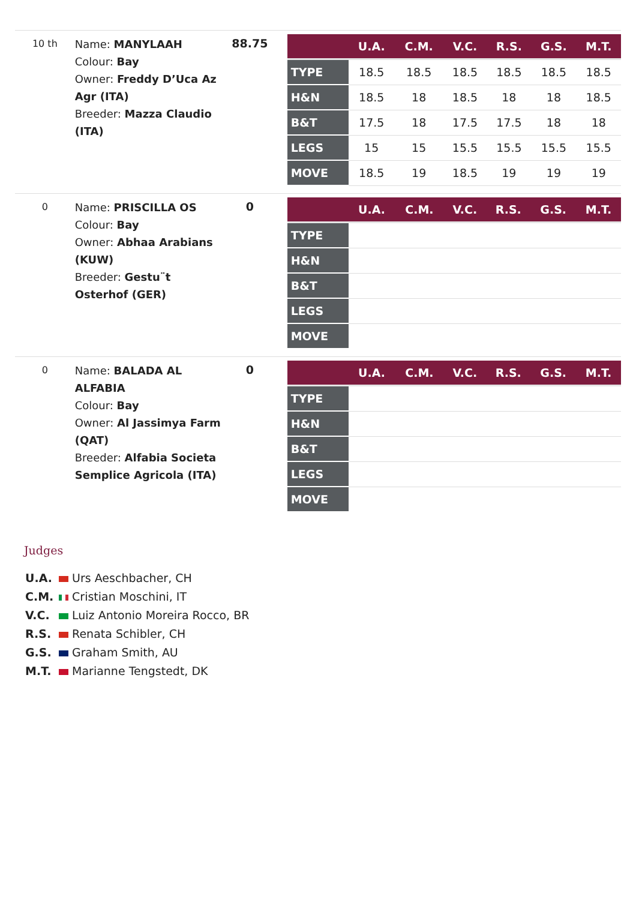10 th
Name: MANYLAAH
Colour: Bay
Owner: Freddy D’Uca Az Agr (ITA)
Breeder: Mazza Claudio (ITA)
88.75
| | U.A. | C.M. | V.C. | R.S. | G.S. | M.T. |
| --- | --- | --- | --- | --- | --- | --- |
| TYPE | 18.5 | 18.5 | 18.5 | 18.5 | 18.5 | 18.5 |
| H&N | 18.5 | 18 | 18.5 | 18 | 18 | 18.5 |
| B&T | 17.5 | 18 | 17.5 | 17.5 | 18 | 18 |
| LEGS | 15 | 15 | 15.5 | 15.5 | 15.5 | 15.5 |
| MOVE | 18.5 | 19 | 18.5 | 19 | 19 | 19 |
0
Name: PRISCILLA OS
Colour: Bay
Owner: Abhaa Arabians (KUW)
Breeder: Gestu¨t Osterhof (GER)
0
| | U.A. | C.M. | V.C. | R.S. | G.S. | M.T. |
| --- | --- | --- | --- | --- | --- | --- |
| TYPE | | | | | | |
| H&N | | | | | | |
| B&T | | | | | | |
| LEGS | | | | | | |
| MOVE | | | | | | |
0
Name: BALADA AL ALFABIA
Colour: Bay
Owner: Al Jassimya Farm (QAT)
Breeder: Alfabia Societa Semplice Agricola (ITA)
0
| | U.A. | C.M. | V.C. | R.S. | G.S. | M.T. |
| --- | --- | --- | --- | --- | --- | --- |
| TYPE | | | | | | |
| H&N | | | | | | |
| B&T | | | | | | |
| LEGS | | | | | | |
| MOVE | | | | | | |
Judges
U.A. Urs Aeschbacher, CH
C.M. Cristian Moschini, IT
V.C. Luiz Antonio Moreira Rocco, BR
R.S. Renata Schibler, CH
G.S. Graham Smith, AU
M.T. Marianne Tengstedt, DK